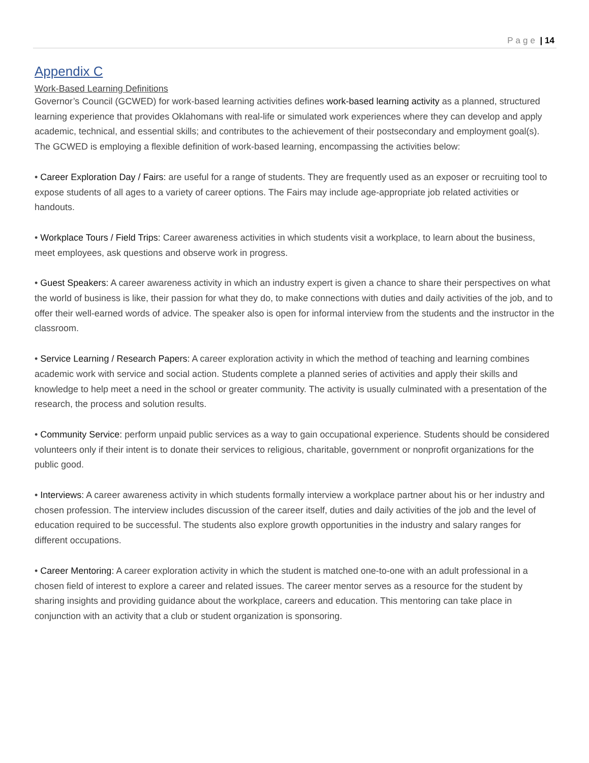Page | 14
Appendix C
Work-Based Learning Definitions
Governor’s Council (GCWED) for work-based learning activities defines work-based learning activity as a planned, structured learning experience that provides Oklahomans with real-life or simulated work experiences where they can develop and apply academic, technical, and essential skills; and contributes to the achievement of their postsecondary and employment goal(s). The GCWED is employing a flexible definition of work-based learning, encompassing the activities below:
• Career Exploration Day / Fairs: are useful for a range of students. They are frequently used as an exposer or recruiting tool to expose students of all ages to a variety of career options. The Fairs may include age-appropriate job related activities or handouts.
• Workplace Tours / Field Trips: Career awareness activities in which students visit a workplace, to learn about the business, meet employees, ask questions and observe work in progress.
• Guest Speakers: A career awareness activity in which an industry expert is given a chance to share their perspectives on what the world of business is like, their passion for what they do, to make connections with duties and daily activities of the job, and to offer their well-earned words of advice. The speaker also is open for informal interview from the students and the instructor in the classroom.
• Service Learning / Research Papers: A career exploration activity in which the method of teaching and learning combines academic work with service and social action. Students complete a planned series of activities and apply their skills and knowledge to help meet a need in the school or greater community. The activity is usually culminated with a presentation of the research, the process and solution results.
• Community Service: perform unpaid public services as a way to gain occupational experience. Students should be considered volunteers only if their intent is to donate their services to religious, charitable, government or nonprofit organizations for the public good.
• Interviews: A career awareness activity in which students formally interview a workplace partner about his or her industry and chosen profession. The interview includes discussion of the career itself, duties and daily activities of the job and the level of education required to be successful. The students also explore growth opportunities in the industry and salary ranges for different occupations.
• Career Mentoring: A career exploration activity in which the student is matched one-to-one with an adult professional in a chosen field of interest to explore a career and related issues. The career mentor serves as a resource for the student by sharing insights and providing guidance about the workplace, careers and education. This mentoring can take place in conjunction with an activity that a club or student organization is sponsoring.